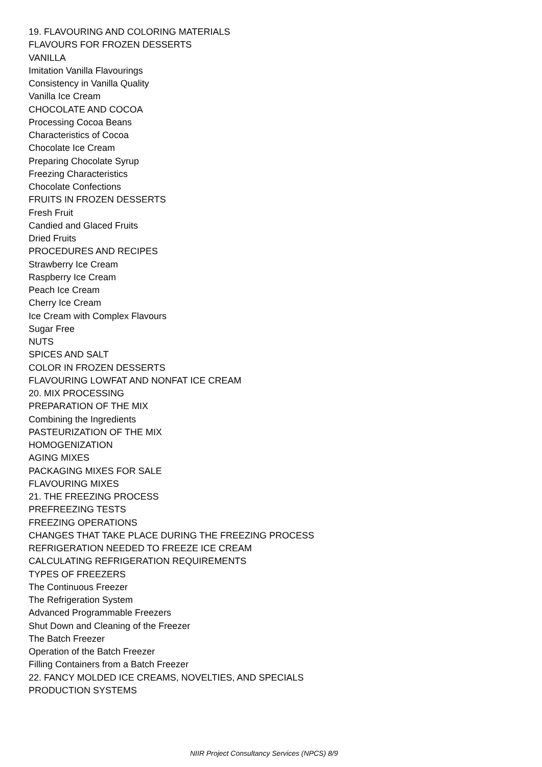19. FLAVOURING AND COLORING MATERIALS
FLAVOURS FOR FROZEN DESSERTS
VANILLA
Imitation Vanilla Flavourings
Consistency in Vanilla Quality
Vanilla Ice Cream
CHOCOLATE AND COCOA
Processing Cocoa Beans
Characteristics of Cocoa
Chocolate Ice Cream
Preparing Chocolate Syrup
Freezing Characteristics
Chocolate Confections
FRUITS IN FROZEN DESSERTS
Fresh Fruit
Candied and Glaced Fruits
Dried Fruits
PROCEDURES AND RECIPES
Strawberry Ice Cream
Raspberry Ice Cream
Peach Ice Cream
Cherry Ice Cream
Ice Cream with Complex Flavours
Sugar Free
NUTS
SPICES AND SALT
COLOR IN FROZEN DESSERTS
FLAVOURING LOWFAT AND NONFAT ICE CREAM
20. MIX PROCESSING
PREPARATION OF THE MIX
Combining the Ingredients
PASTEURIZATION OF THE MIX
HOMOGENIZATION
AGING MIXES
PACKAGING MIXES FOR SALE
FLAVOURING MIXES
21. THE FREEZING PROCESS
PREFREEZING TESTS
FREEZING OPERATIONS
CHANGES THAT TAKE PLACE DURING THE FREEZING PROCESS
REFRIGERATION NEEDED TO FREEZE ICE CREAM
CALCULATING REFRIGERATION REQUIREMENTS
TYPES OF FREEZERS
The Continuous Freezer
The Refrigeration System
Advanced Programmable Freezers
Shut Down and Cleaning of the Freezer
The Batch Freezer
Operation of the Batch Freezer
Filling Containers from a Batch Freezer
22. FANCY MOLDED ICE CREAMS, NOVELTIES, AND SPECIALS
PRODUCTION SYSTEMS
NIIR Project Consultancy Services (NPCS) 8/9